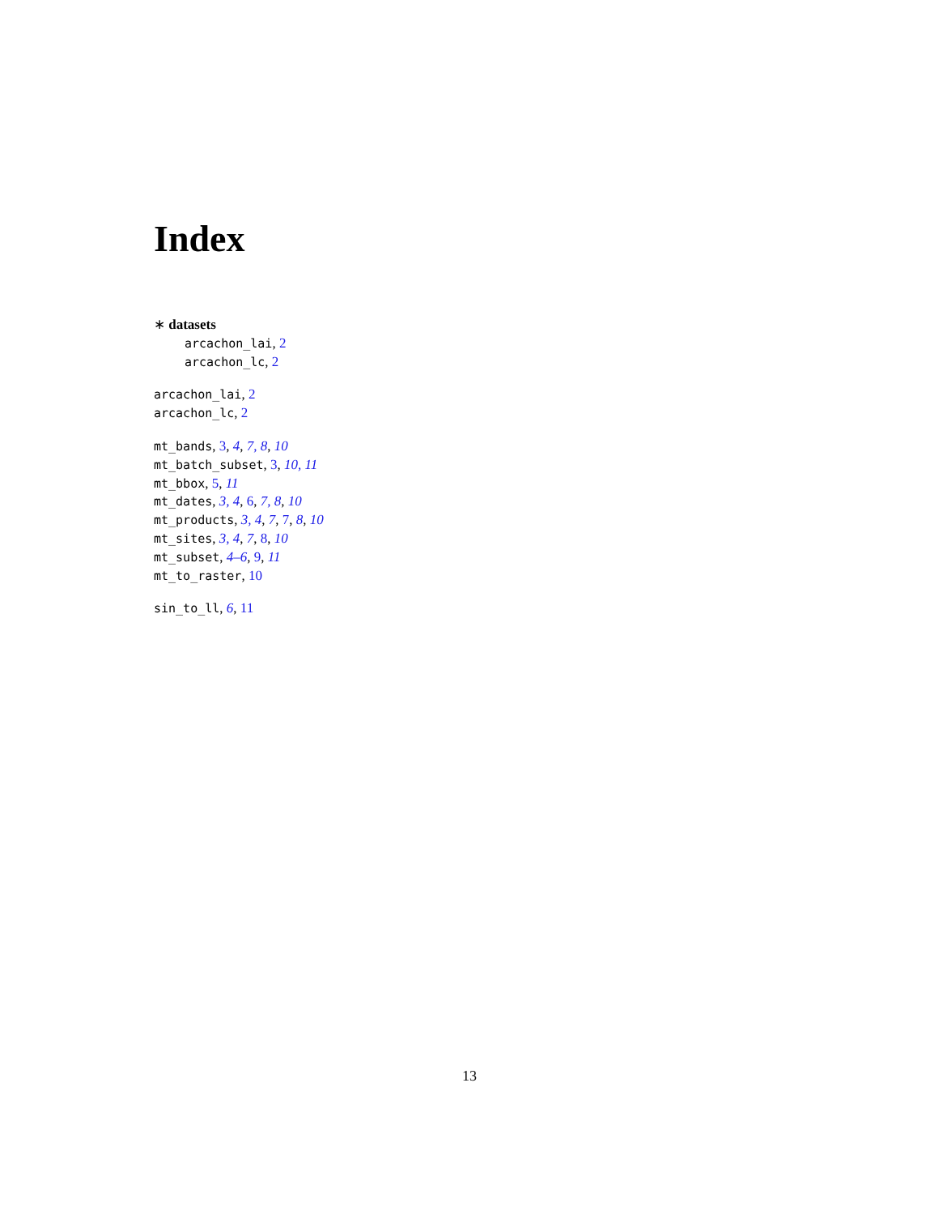Index
∗ datasets
arcachon_lai, 2
arcachon_lc, 2
arcachon_lai, 2
arcachon_lc, 2
mt_bands, 3, 4, 7, 8, 10
mt_batch_subset, 3, 10, 11
mt_bbox, 5, 11
mt_dates, 3, 4, 6, 7, 8, 10
mt_products, 3, 4, 7, 7, 8, 10
mt_sites, 3, 4, 7, 8, 10
mt_subset, 4–6, 9, 11
mt_to_raster, 10
sin_to_ll, 6, 11
13